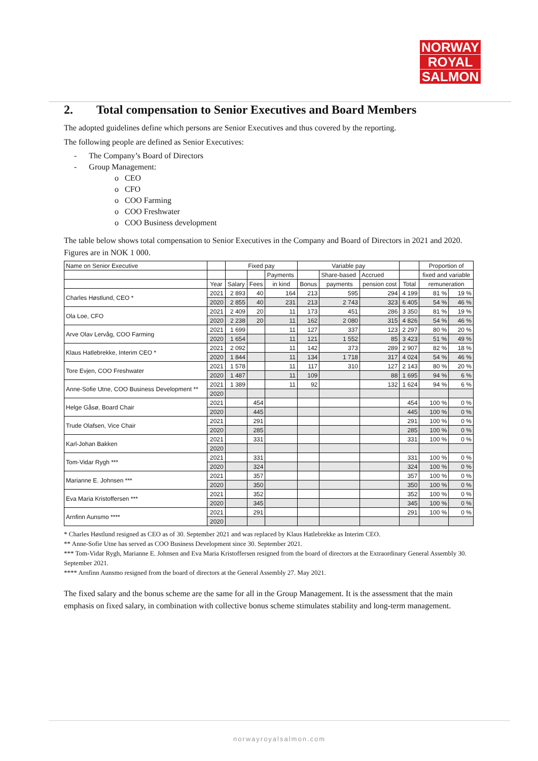NORWAY
ROYAL
SALMON
2. Total compensation to Senior Executives and Board Members
The adopted guidelines define which persons are Senior Executives and thus covered by the reporting.
The following people are defined as Senior Executives:
- The Company’s Board of Directors
- Group Management:
o CEO
o CFO
o COO Farming
o COO Freshwater
o COO Business development
The table below shows total compensation to Senior Executives in the Company and Board of Directors in 2021 and 2020. Figures are in NOK 1 000.
| Name on Senior Executive | | Fixed pay | | | Variable pay | | | | Proportion of | |
| --- | --- | --- | --- | --- | --- | --- | --- | --- | --- | --- |
| | | | | Payments | | Share-based | Accrued | | fixed and variable | |
| | Year | Salary | Fees | in kind | Bonus | payments | pension cost | Total | remuneration | |
| Charles Høstlund, CEO * | 2021 | 2 893 | 40 | 164 | 213 | 595 | 294 | 4 199 | 81 % | 19 % |
| | 2020 | 2 855 | 40 | 231 | 213 | 2 743 | 323 | 6 405 | 54 % | 46 % |
| Ola Loe, CFO | 2021 | 2 409 | 20 | 11 | 173 | 451 | 286 | 3 350 | 81 % | 19 % |
| | 2020 | 2 238 | 20 | 11 | 162 | 2 080 | 315 | 4 826 | 54 % | 46 % |
| Arve Olav Lervåg, COO Farming | 2021 | 1 699 | | 11 | 127 | 337 | 123 | 2 297 | 80 % | 20 % |
| | 2020 | 1 654 | | 11 | 121 | 1 552 | 85 | 3 423 | 51 % | 49 % |
| Klaus Hatlebrekke, Interim CEO * | 2021 | 2 092 | | 11 | 142 | 373 | 289 | 2 907 | 82 % | 18 % |
| | 2020 | 1 844 | | 11 | 134 | 1 718 | 317 | 4 024 | 54 % | 46 % |
| Tore Evjen, COO Freshwater | 2021 | 1 578 | | 11 | 117 | 310 | 127 | 2 143 | 80 % | 20 % |
| | 2020 | 1 487 | | 11 | 109 | | 88 | 1 695 | 94 % | 6 % |
| Anne-Sofie Utne, COO Business Development ** | 2021 | 1 389 | | 11 | 92 | | 132 | 1 624 | 94 % | 6 % |
| | 2020 | | | | | | | | | |
| Helge Gåsø, Board Chair | 2021 | | 454 | | | | | 454 | 100 % | 0 % |
| | 2020 | | 445 | | | | | 445 | 100 % | 0 % |
| Trude Olafsen, Vice Chair | 2021 | | 291 | | | | | 291 | 100 % | 0 % |
| | 2020 | | 285 | | | | | 285 | 100 % | 0 % |
| Karl-Johan Bakken | 2021 | | 331 | | | | | 331 | 100 % | 0 % |
| | 2020 | | | | | | | | | |
| Tom-Vidar Rygh *** | 2021 | | 331 | | | | | 331 | 100 % | 0 % |
| | 2020 | | 324 | | | | | 324 | 100 % | 0 % |
| Marianne E. Johnsen *** | 2021 | | 357 | | | | | 357 | 100 % | 0 % |
| | 2020 | | 350 | | | | | 350 | 100 % | 0 % |
| Eva Maria Kristoffersen *** | 2021 | | 352 | | | | | 352 | 100 % | 0 % |
| | 2020 | | 345 | | | | | 345 | 100 % | 0 % |
| Arnfinn Aunsmo **** | 2021 | | 291 | | | | | 291 | 100 % | 0 % |
| | 2020 | | | | | | | | | |
* Charles Høstlund resigned as CEO as of 30. September 2021 and was replaced by Klaus Hatlebrekke as Interim CEO.
** Anne-Sofie Utne has served as COO Business Development since 30. September 2021.
*** Tom-Vidar Rygh, Marianne E. Johnsen and Eva Maria Kristoffersen resigned from the board of directors at the Extraordinary General Assembly 30. September 2021.
**** Arnfinn Aunsmo resigned from the board of directors at the General Assembly 27. May 2021.
The fixed salary and the bonus scheme are the same for all in the Group Management. It is the assessment that the main emphasis on fixed salary, in combination with collective bonus scheme stimulates stability and long-term management.
norwayroyalsalmon.com